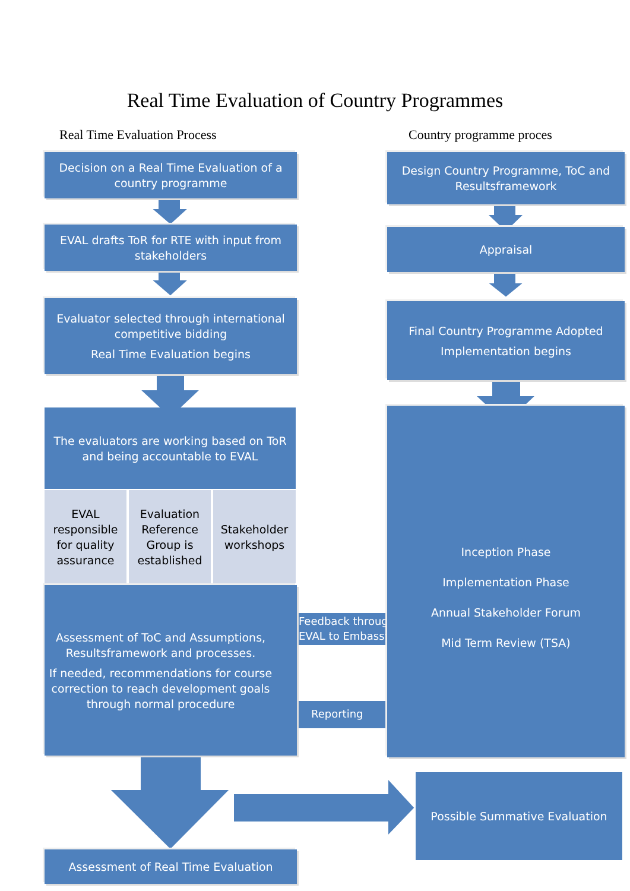Real Time Evaluation of Country Programmes
Real Time Evaluation Process Country programme proces
Decision on a Real Time Evaluation of a country programme
EVAL drafts ToR for RTE with input from stakeholders
Evaluator selected through international competitive bidding
Real Time Evaluation begins
The evaluators are working based on ToR and being accountable to EVAL
EVAL responsible for quality assurance
Evaluation Reference Group is established
Stakeholder workshops
Assessment of ToC and Assumptions, Resultsframework and processes.
If needed, recommendations for course correction to reach development goals through normal procedure
Feedback through
EVAL to Embassy
Reporting
Assessment of Real Time Evaluation
Design Country Programme, ToC and Resultsframework
Appraisal
Final Country Programme Adopted
Implementation begins
Inception Phase
Implementation Phase
Annual Stakeholder Forum
Mid Term Review (TSA)
Possible Summative Evaluation